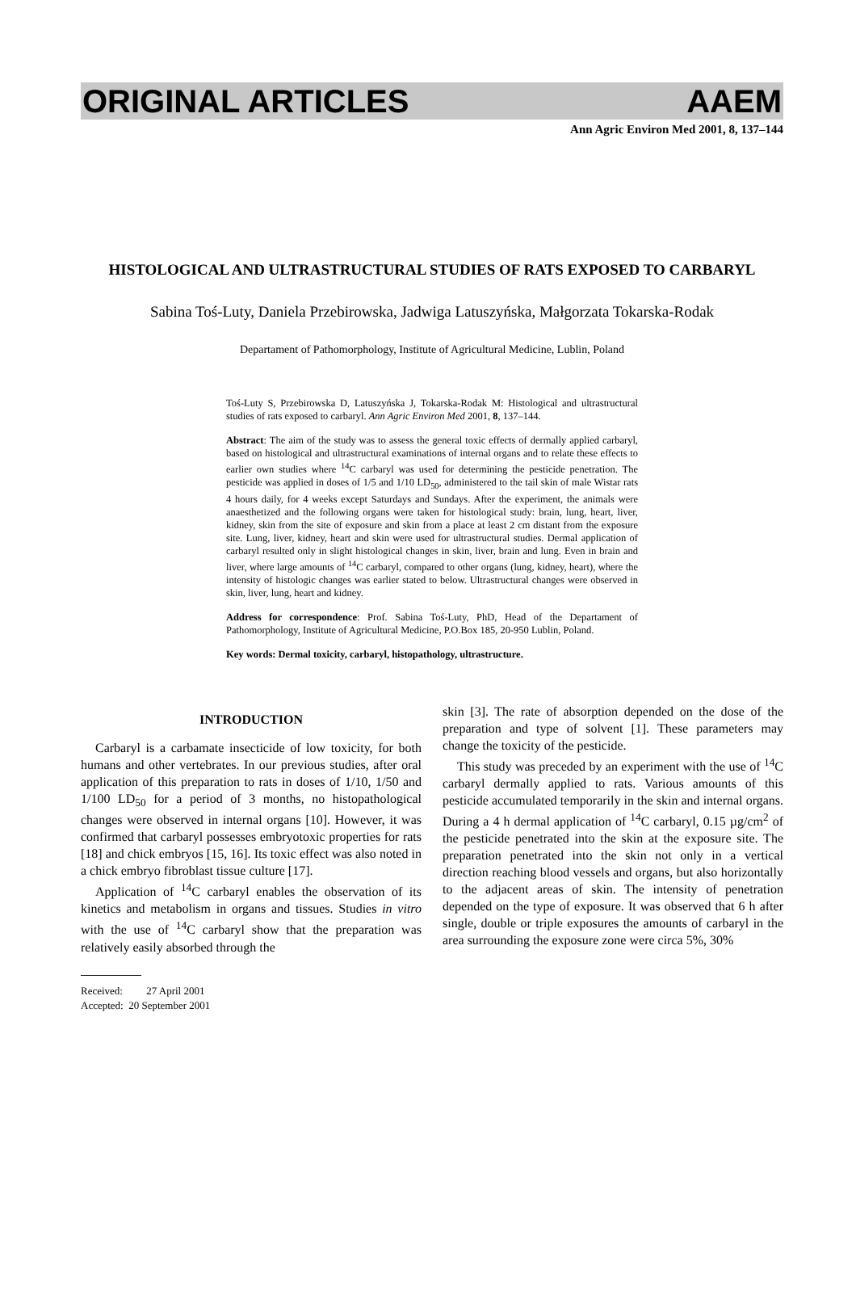ORIGINAL ARTICLES AAEM
Ann Agric Environ Med 2001, 8, 137–144
HISTOLOGICAL AND ULTRASTRUCTURAL STUDIES OF RATS EXPOSED TO CARBARYL
Sabina Toś-Luty, Daniela Przebirowska, Jadwiga Latuszyńska, Małgorzata Tokarska-Rodak
Departament of Pathomorphology, Institute of Agricultural Medicine, Lublin, Poland
Toś-Luty S, Przebirowska D, Latuszyńska J, Tokarska-Rodak M: Histological and ultrastructural studies of rats exposed to carbaryl. Ann Agric Environ Med 2001, 8, 137–144.
Abstract: The aim of the study was to assess the general toxic effects of dermally applied carbaryl, based on histological and ultrastructural examinations of internal organs and to relate these effects to earlier own studies where <sup>14</sup>C carbaryl was used for determining the pesticide penetration. The pesticide was applied in doses of 1/5 and 1/10 LD<sub>50</sub>, administered to the tail skin of male Wistar rats 4 hours daily, for 4 weeks except Saturdays and Sundays. After the experiment, the animals were anaesthetized and the following organs were taken for histological study: brain, lung, heart, liver, kidney, skin from the site of exposure and skin from a place at least 2 cm distant from the exposure site. Lung, liver, kidney, heart and skin were used for ultrastructural studies. Dermal application of carbaryl resulted only in slight histological changes in skin, liver, brain and lung. Even in brain and liver, where large amounts of <sup>14</sup>C carbaryl, compared to other organs (lung, kidney, heart), where the intensity of histologic changes was earlier stated to below. Ultrastructural changes were observed in skin, liver, lung, heart and kidney.
Address for correspondence: Prof. Sabina Toś-Luty, PhD, Head of the Departament of Pathomorphology, Institute of Agricultural Medicine, P.O.Box 185, 20-950 Lublin, Poland.
Key words: Dermal toxicity, carbaryl, histopathology, ultrastructure.
INTRODUCTION
Carbaryl is a carbamate insecticide of low toxicity, for both humans and other vertebrates. In our previous studies, after oral application of this preparation to rats in doses of 1/10, 1/50 and 1/100 LD<sub>50</sub> for a period of 3 months, no histopathological changes were observed in internal organs [10]. However, it was confirmed that carbaryl possesses embryotoxic properties for rats [18] and chick embryos [15, 16]. Its toxic effect was also noted in a chick embryo fibroblast tissue culture [17].
Application of <sup>14</sup>C carbaryl enables the observation of its kinetics and metabolism in organs and tissues. Studies in vitro with the use of <sup>14</sup>C carbaryl show that the preparation was relatively easily absorbed through the
Received: 27 April 2001
Accepted: 20 September 2001
skin [3]. The rate of absorption depended on the dose of the preparation and type of solvent [1]. These parameters may change the toxicity of the pesticide.
This study was preceded by an experiment with the use of <sup>14</sup>C carbaryl dermally applied to rats. Various amounts of this pesticide accumulated temporarily in the skin and internal organs. During a 4 h dermal application of <sup>14</sup>C carbaryl, 0.15 µg/cm<sup>2</sup> of the pesticide penetrated into the skin at the exposure site. The preparation penetrated into the skin not only in a vertical direction reaching blood vessels and organs, but also horizontally to the adjacent areas of skin. The intensity of penetration depended on the type of exposure. It was observed that 6 h after single, double or triple exposures the amounts of carbaryl in the area surrounding the exposure zone were circa 5%, 30%